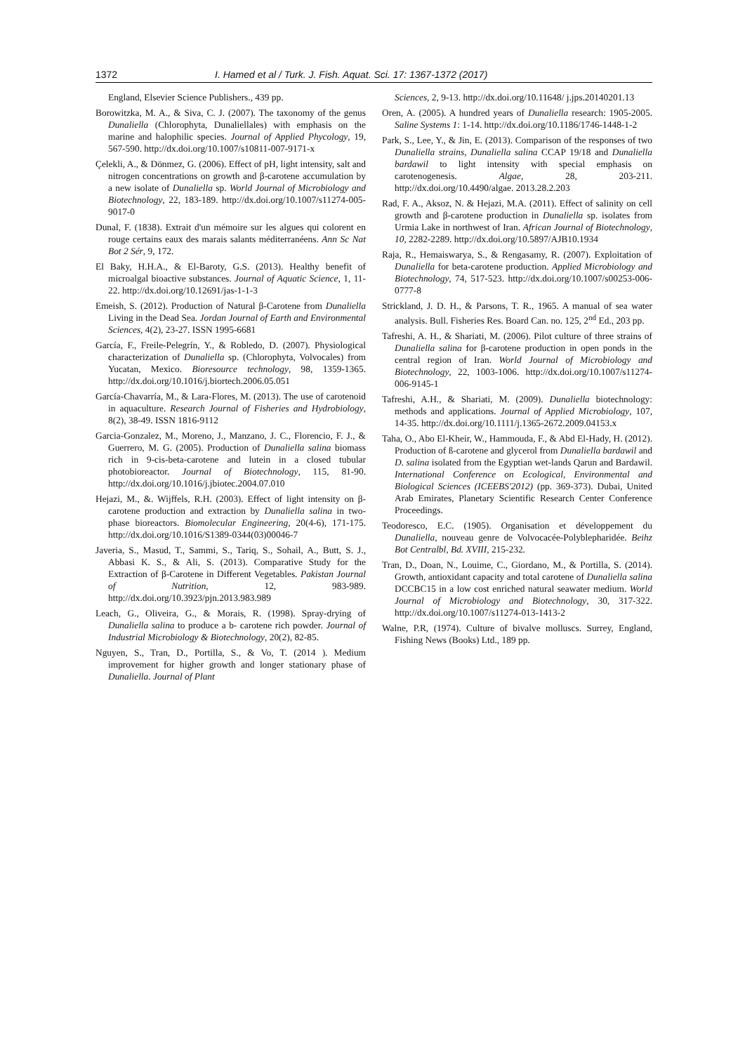1372 I. Hamed et al / Turk. J. Fish. Aquat. Sci. 17: 1367-1372 (2017)
England, Elsevier Science Publishers., 439 pp.
Borowitzka, M. A., & Siva, C. J. (2007). The taxonomy of the genus Dunaliella (Chlorophyta, Dunaliellales) with emphasis on the marine and halophilic species. Journal of Applied Phycology, 19, 567-590. http://dx.doi.org/10.1007/s10811-007-9171-x
Çelekli, A., & Dönmez, G. (2006). Effect of pH, light intensity, salt and nitrogen concentrations on growth and β-carotene accumulation by a new isolate of Dunaliella sp. World Journal of Microbiology and Biotechnology, 22, 183-189. http://dx.doi.org/10.1007/s11274-005-9017-0
Dunal, F. (1838). Extrait d'un mémoire sur les algues qui colorent en rouge certains eaux des marais salants méditerranéens. Ann Sc Nat Bot 2 Sér, 9, 172.
El Baky, H.H.A., & El-Baroty, G.S. (2013). Healthy benefit of microalgal bioactive substances. Journal of Aquatic Science, 1, 11-22. http://dx.doi.org/10.12691/jas-1-1-3
Emeish, S. (2012). Production of Natural β-Carotene from Dunaliella Living in the Dead Sea. Jordan Journal of Earth and Environmental Sciences, 4(2), 23-27. ISSN 1995-6681
García, F., Freile-Pelegrín, Y., & Robledo, D. (2007). Physiological characterization of Dunaliella sp. (Chlorophyta, Volvocales) from Yucatan, Mexico. Bioresource technology, 98, 1359-1365. http://dx.doi.org/10.1016/j.biortech.2006.05.051
García-Chavarría, M., & Lara-Flores, M. (2013). The use of carotenoid in aquaculture. Research Journal of Fisheries and Hydrobiology, 8(2), 38-49. ISSN 1816-9112
Garcia-Gonzalez, M., Moreno, J., Manzano, J. C., Florencio, F. J., & Guerrero, M. G. (2005). Production of Dunaliella salina biomass rich in 9-cis-beta-carotene and lutein in a closed tubular photobioreactor. Journal of Biotechnology, 115, 81-90. http://dx.doi.org/10.1016/j.jbiotec.2004.07.010
Hejazi, M., &. Wijffels, R.H. (2003). Effect of light intensity on β-carotene production and extraction by Dunaliella salina in two-phase bioreactors. Biomolecular Engineering, 20(4-6), 171-175. http://dx.doi.org/10.1016/S1389-0344(03)00046-7
Javeria, S., Masud, T., Sammi, S., Tariq, S., Sohail, A., Butt, S. J., Abbasi K. S., & Ali, S. (2013). Comparative Study for the Extraction of β-Carotene in Different Vegetables. Pakistan Journal of Nutrition, 12, 983-989. http://dx.doi.org/10.3923/pjn.2013.983.989
Leach, G., Oliveira, G., & Morais, R. (1998). Spray-drying of Dunaliella salina to produce a b- carotene rich powder. Journal of Industrial Microbiology & Biotechnology, 20(2), 82-85.
Nguyen, S., Tran, D., Portilla, S., & Vo, T. (2014 ). Medium improvement for higher growth and longer stationary phase of Dunaliella. Journal of Plant
Sciences, 2, 9-13. http://dx.doi.org/10.11648/ j.jps.20140201.13
Oren, A. (2005). A hundred years of Dunaliella research: 1905-2005. Saline Systems 1: 1-14. http://dx.doi.org/10.1186/1746-1448-1-2
Park, S., Lee, Y., & Jin, E. (2013). Comparison of the responses of two Dunaliella strains, Dunaliella salina CCAP 19/18 and Dunaliella bardawil to light intensity with special emphasis on carotenogenesis. Algae, 28, 203-211. http://dx.doi.org/10.4490/algae. 2013.28.2.203
Rad, F. A., Aksoz, N. & Hejazi, M.A. (2011). Effect of salinity on cell growth and β-carotene production in Dunaliella sp. isolates from Urmia Lake in northwest of Iran. African Journal of Biotechnology, 10, 2282-2289. http://dx.doi.org/10.5897/AJB10.1934
Raja, R., Hemaiswarya, S., & Rengasamy, R. (2007). Exploitation of Dunaliella for beta-carotene production. Applied Microbiology and Biotechnology, 74, 517-523. http://dx.doi.org/10.1007/s00253-006-0777-8
Strickland, J. D. H., & Parsons, T. R., 1965. A manual of sea water analysis. Bull. Fisheries Res. Board Can. no. 125, 2<sup>nd</sup> Ed., 203 pp.
Tafreshi, A. H., & Shariati, M. (2006). Pilot culture of three strains of Dunaliella salina for β-carotene production in open ponds in the central region of Iran. World Journal of Microbiology and Biotechnology, 22, 1003-1006. http://dx.doi.org/10.1007/s11274-006-9145-1
Tafreshi, A.H., & Shariati, M. (2009). Dunaliella biotechnology: methods and applications. Journal of Applied Microbiology, 107, 14-35. http://dx.doi.org/10.1111/j.1365-2672.2009.04153.x
Taha, O., Abo El-Kheir, W., Hammouda, F., & Abd El-Hady, H. (2012). Production of ß-carotene and glycerol from Dunaliella bardawil and D. salina isolated from the Egyptian wet-lands Qarun and Bardawil. International Conference on Ecological, Environmental and Biological Sciences (ICEEBS'2012) (pp. 369-373). Dubai, United Arab Emirates, Planetary Scientific Research Center Conference Proceedings.
Teodoresco, E.C. (1905). Organisation et développement du Dunaliella, nouveau genre de Volvocacée-Polyblepharidée. Beihz Bot Centralbl, Bd. XVIII, 215-232.
Tran, D., Doan, N., Louime, C., Giordano, M., & Portilla, S. (2014). Growth, antioxidant capacity and total carotene of Dunaliella salina DCCBC15 in a low cost enriched natural seawater medium. World Journal of Microbiology and Biotechnology, 30, 317-322. http://dx.doi.org/10.1007/s11274-013-1413-2
Walne, P.R, (1974). Culture of bivalve molluscs. Surrey, England, Fishing News (Books) Ltd., 189 pp.